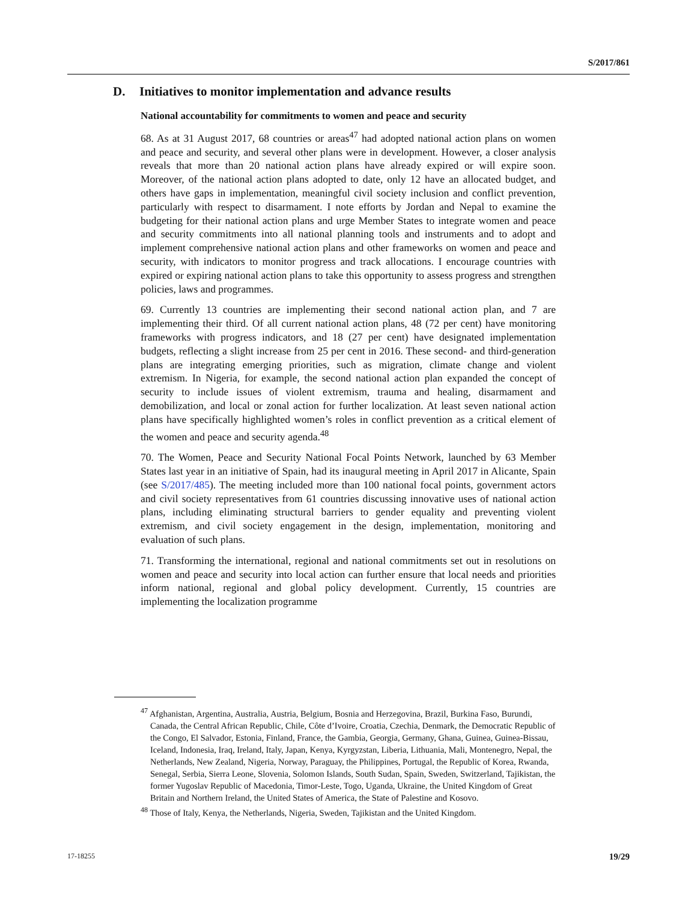S/2017/861
D. Initiatives to monitor implementation and advance results
National accountability for commitments to women and peace and security
68. As at 31 August 2017, 68 countries or areas<sup>47</sup> had adopted national action plans on women and peace and security, and several other plans were in development. However, a closer analysis reveals that more than 20 national action plans have already expired or will expire soon. Moreover, of the national action plans adopted to date, only 12 have an allocated budget, and others have gaps in implementation, meaningful civil society inclusion and conflict prevention, particularly with respect to disarmament. I note efforts by Jordan and Nepal to examine the budgeting for their national action plans and urge Member States to integrate women and peace and security commitments into all national planning tools and instruments and to adopt and implement comprehensive national action plans and other frameworks on women and peace and security, with indicators to monitor progress and track allocations. I encourage countries with expired or expiring national action plans to take this opportunity to assess progress and strengthen policies, laws and programmes.
69. Currently 13 countries are implementing their second national action plan, and 7 are implementing their third. Of all current national action plans, 48 (72 per cent) have monitoring frameworks with progress indicators, and 18 (27 per cent) have designated implementation budgets, reflecting a slight increase from 25 per cent in 2016. These second- and third-generation plans are integrating emerging priorities, such as migration, climate change and violent extremism. In Nigeria, for example, the second national action plan expanded the concept of security to include issues of violent extremism, trauma and healing, disarmament and demobilization, and local or zonal action for further localization. At least seven national action plans have specifically highlighted women’s roles in conflict prevention as a critical element of the women and peace and security agenda.<sup>48</sup>
70. The Women, Peace and Security National Focal Points Network, launched by 63 Member States last year in an initiative of Spain, had its inaugural meeting in April 2017 in Alicante, Spain (see S/2017/485). The meeting included more than 100 national focal points, government actors and civil society representatives from 61 countries discussing innovative uses of national action plans, including eliminating structural barriers to gender equality and preventing violent extremism, and civil society engagement in the design, implementation, monitoring and evaluation of such plans.
71. Transforming the international, regional and national commitments set out in resolutions on women and peace and security into local action can further ensure that local needs and priorities inform national, regional and global policy development. Currently, 15 countries are implementing the localization programme
<sup>47</sup> Afghanistan, Argentina, Australia, Austria, Belgium, Bosnia and Herzegovina, Brazil, Burkina Faso, Burundi, Canada, the Central African Republic, Chile, Côte d’Ivoire, Croatia, Czechia, Denmark, the Democratic Republic of the Congo, El Salvador, Estonia, Finland, France, the Gambia, Georgia, Germany, Ghana, Guinea, Guinea-Bissau, Iceland, Indonesia, Iraq, Ireland, Italy, Japan, Kenya, Kyrgyzstan, Liberia, Lithuania, Mali, Montenegro, Nepal, the Netherlands, New Zealand, Nigeria, Norway, Paraguay, the Philippines, Portugal, the Republic of Korea, Rwanda, Senegal, Serbia, Sierra Leone, Slovenia, Solomon Islands, South Sudan, Spain, Sweden, Switzerland, Tajikistan, the former Yugoslav Republic of Macedonia, Timor-Leste, Togo, Uganda, Ukraine, the United Kingdom of Great Britain and Northern Ireland, the United States of America, the State of Palestine and Kosovo.
<sup>48</sup> Those of Italy, Kenya, the Netherlands, Nigeria, Sweden, Tajikistan and the United Kingdom.
17-18255 19/29